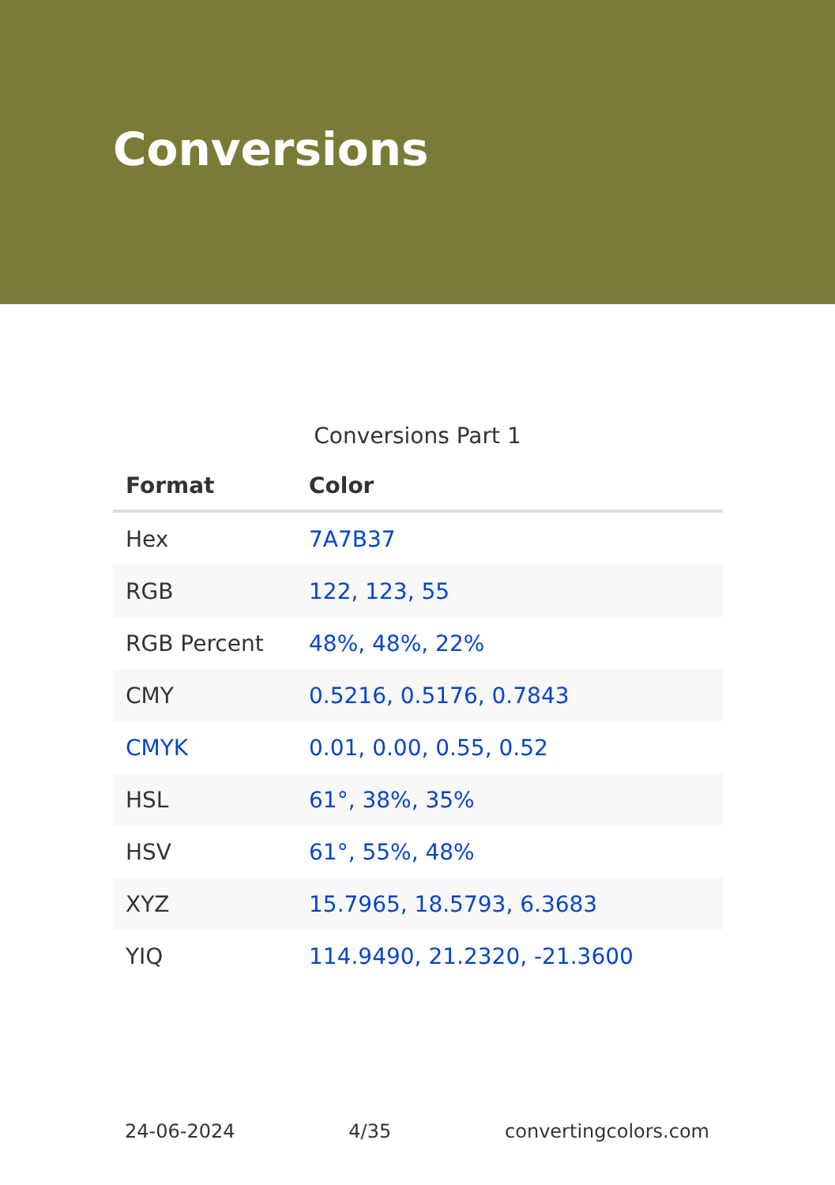Conversions
Conversions Part 1
| Format | Color |
| --- | --- |
| Hex | 7A7B37 |
| RGB | 122, 123, 55 |
| RGB Percent | 48%, 48%, 22% |
| CMY | 0.5216, 0.5176, 0.7843 |
| CMYK | 0.01, 0.00, 0.55, 0.52 |
| HSL | 61°, 38%, 35% |
| HSV | 61°, 55%, 48% |
| XYZ | 15.7965, 18.5793, 6.3683 |
| YIQ | 114.9490, 21.2320, -21.3600 |
24-06-2024 4/35 convertingcolors.com